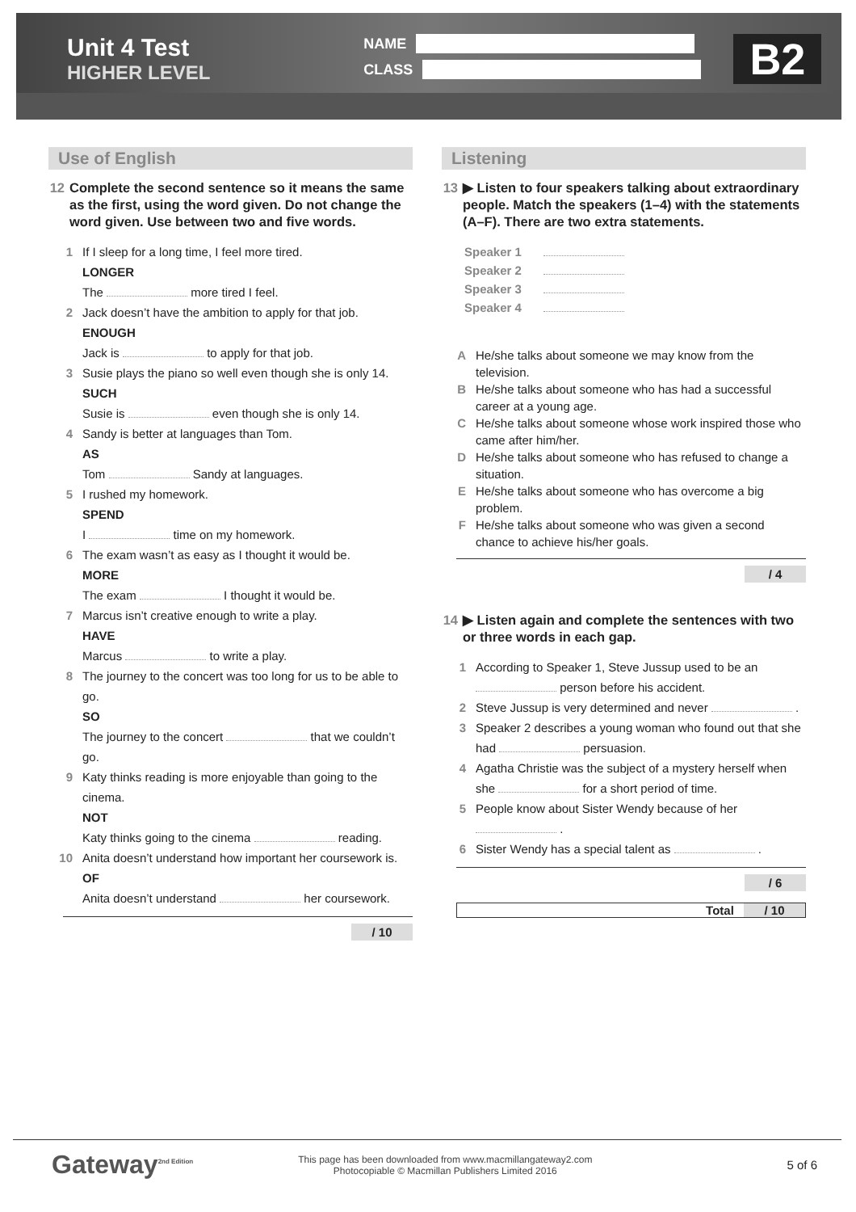Unit 4 Test
HIGHER LEVEL
NAME
CLASS
B2
Use of English
12 Complete the second sentence so it means the same as the first, using the word given. Do not change the word given. Use between two and five words.
1 If I sleep for a long time, I feel more tired.
LONGER
The more tired I feel.
2 Jack doesn’t have the ambition to apply for that job.
ENOUGH
Jack is to apply for that job.
3 Susie plays the piano so well even though she is only 14.
SUCH
Susie is even though she is only 14.
4 Sandy is better at languages than Tom.
AS
Tom Sandy at languages.
5 I rushed my homework.
SPEND
I time on my homework.
6 The exam wasn’t as easy as I thought it would be.
MORE
The exam I thought it would be.
7 Marcus isn’t creative enough to write a play.
HAVE
Marcus to write a play.
8 The journey to the concert was too long for us to be able to go.
SO
The journey to the concert that we couldn’t go.
9 Katy thinks reading is more enjoyable than going to the cinema.
NOT
Katy thinks going to the cinema reading.
10 Anita doesn’t understand how important her coursework is.
OF
Anita doesn’t understand her coursework.
/ 10
Listening
13 ▶ Listen to four speakers talking about extraordinary people. Match the speakers (1–4) with the statements (A–F). There are two extra statements.
| Speaker 1 | |
| Speaker 2 | |
| Speaker 3 | |
| Speaker 4 | |
A He/she talks about someone we may know from the television.
B He/she talks about someone who has had a successful career at a young age.
C He/she talks about someone whose work inspired those who came after him/her.
D He/she talks about someone who has refused to change a situation.
E He/she talks about someone who has overcome a big problem.
F He/she talks about someone who was given a second chance to achieve his/her goals.
/ 4
14 ▶ Listen again and complete the sentences with two or three words in each gap.
1 According to Speaker 1, Steve Jussup used to be an person before his accident.
2 Steve Jussup is very determined and never .
3 Speaker 2 describes a young woman who found out that she had persuasion.
4 Agatha Christie was the subject of a mystery herself when she for a short period of time.
5 People know about Sister Wendy because of her .
6 Sister Wendy has a special talent as .
/ 6
Total / 10
Gateway<sup>2nd Edition</sup>
This page has been downloaded from www.macmillangateway2.com
Photocopiable © Macmillan Publishers Limited 2016
5 of 6